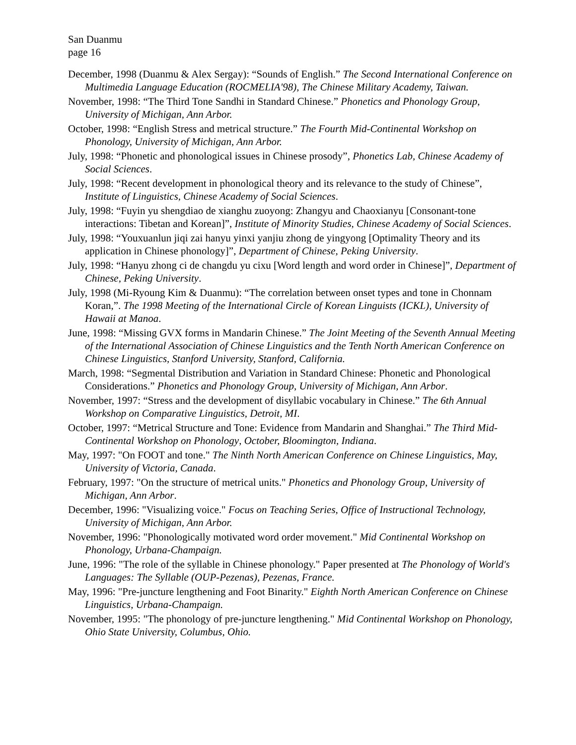San Duanmu
page 16
December, 1998 (Duanmu & Alex Sergay): “Sounds of English.” The Second International Conference on Multimedia Language Education (ROCMELIA'98), The Chinese Military Academy, Taiwan.
November, 1998: “The Third Tone Sandhi in Standard Chinese.” Phonetics and Phonology Group, University of Michigan, Ann Arbor.
October, 1998: “English Stress and metrical structure.” The Fourth Mid-Continental Workshop on Phonology, University of Michigan, Ann Arbor.
July, 1998: “Phonetic and phonological issues in Chinese prosody”, Phonetics Lab, Chinese Academy of Social Sciences.
July, 1998: “Recent development in phonological theory and its relevance to the study of Chinese”, Institute of Linguistics, Chinese Academy of Social Sciences.
July, 1998: “Fuyin yu shengdiao de xianghu zuoyong: Zhangyu and Chaoxianyu [Consonant-tone interactions: Tibetan and Korean]”, Institute of Minority Studies, Chinese Academy of Social Sciences.
July, 1998: “Youxuanlun jiqi zai hanyu yinxi yanjiu zhong de yingyong [Optimality Theory and its application in Chinese phonology]”, Department of Chinese, Peking University.
July, 1998: “Hanyu zhong ci de changdu yu cixu [Word length and word order in Chinese]”, Department of Chinese, Peking University.
July, 1998 (Mi-Ryoung Kim & Duanmu): “The correlation between onset types and tone in Chonnam Koran,”. The 1998 Meeting of the International Circle of Korean Linguists (ICKL), University of Hawaii at Manoa.
June, 1998: “Missing GVX forms in Mandarin Chinese.” The Joint Meeting of the Seventh Annual Meeting of the International Association of Chinese Linguistics and the Tenth North American Conference on Chinese Linguistics, Stanford University, Stanford, California.
March, 1998: “Segmental Distribution and Variation in Standard Chinese: Phonetic and Phonological Considerations.” Phonetics and Phonology Group, University of Michigan, Ann Arbor.
November, 1997: “Stress and the development of disyllabic vocabulary in Chinese.” The 6th Annual Workshop on Comparative Linguistics, Detroit, MI.
October, 1997: “Metrical Structure and Tone: Evidence from Mandarin and Shanghai.” The Third Mid-Continental Workshop on Phonology, October, Bloomington, Indiana.
May, 1997: "On FOOT and tone." The Ninth North American Conference on Chinese Linguistics, May, University of Victoria, Canada.
February, 1997: "On the structure of metrical units." Phonetics and Phonology Group, University of Michigan, Ann Arbor.
December, 1996: "Visualizing voice." Focus on Teaching Series, Office of Instructional Technology, University of Michigan, Ann Arbor.
November, 1996: "Phonologically motivated word order movement." Mid Continental Workshop on Phonology, Urbana-Champaign.
June, 1996: "The role of the syllable in Chinese phonology." Paper presented at The Phonology of World's Languages: The Syllable (OUP-Pezenas), Pezenas, France.
May, 1996: "Pre-juncture lengthening and Foot Binarity." Eighth North American Conference on Chinese Linguistics, Urbana-Champaign.
November, 1995: "The phonology of pre-juncture lengthening." Mid Continental Workshop on Phonology, Ohio State University, Columbus, Ohio.